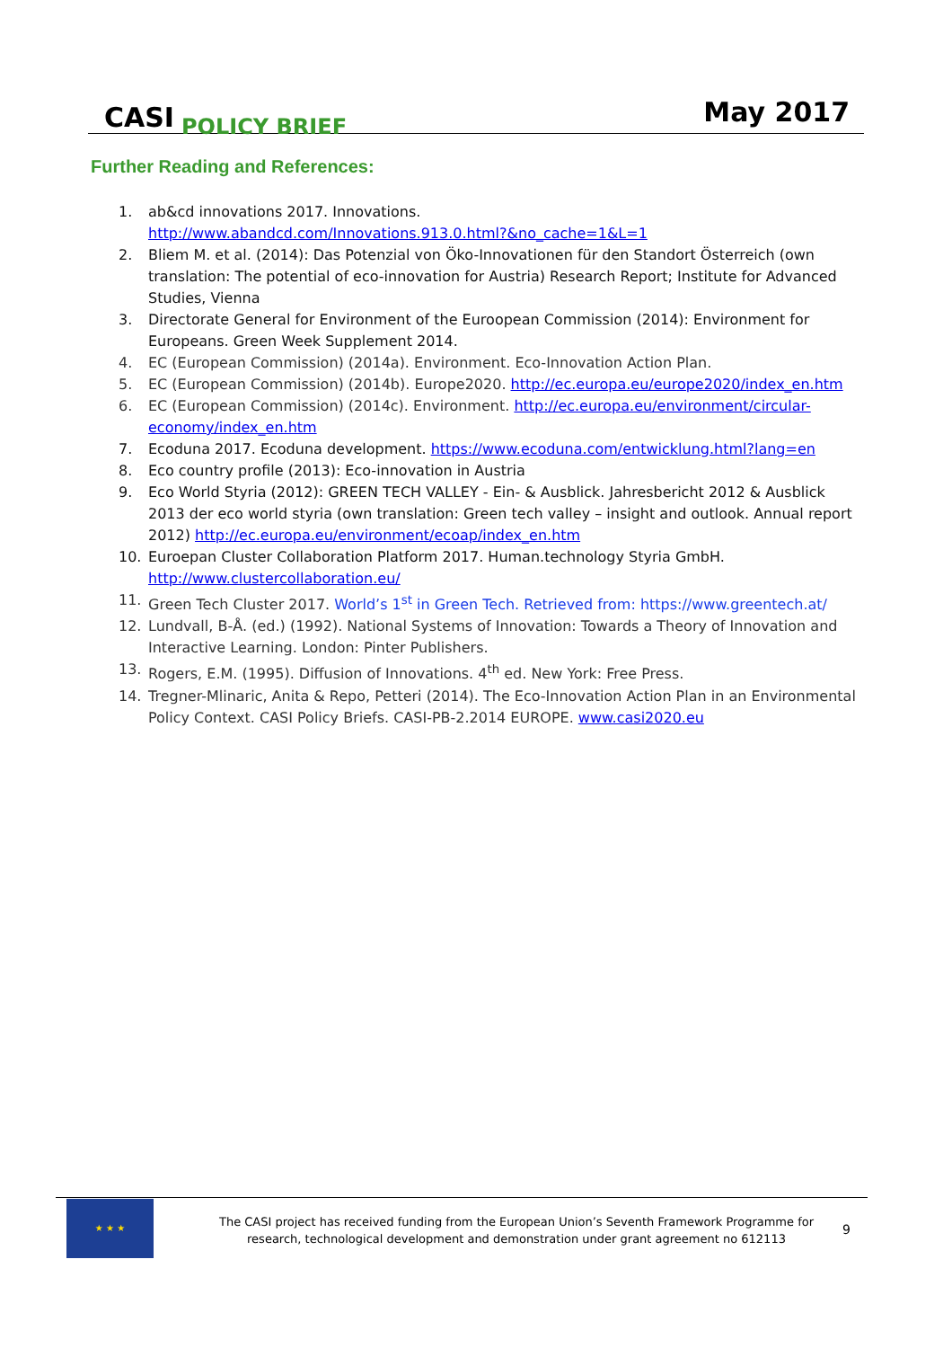CASI POLICY BRIEF
May 2017
Further Reading and References:
1. ab&cd innovations 2017. Innovations.
http://www.abandcd.com/Innovations.913.0.html?&no_cache=1&L=1
2. Bliem M. et al. (2014): Das Potenzial von Öko-Innovationen für den Standort Österreich (own translation: The potential of eco-innovation for Austria) Research Report; Institute for Advanced Studies, Vienna
3. Directorate General for Environment of the Euroopean Commission (2014): Environment for Europeans. Green Week Supplement 2014.
4. EC (European Commission) (2014a). Environment. Eco-Innovation Action Plan.
5. EC (European Commission) (2014b). Europe2020. http://ec.europa.eu/europe2020/index_en.htm
6. EC (European Commission) (2014c). Environment. http://ec.europa.eu/environment/circular-economy/index_en.htm
7. Ecoduna 2017. Ecoduna development. https://www.ecoduna.com/entwicklung.html?lang=en
8. Eco country profile (2013): Eco-innovation in Austria
9. Eco World Styria (2012): GREEN TECH VALLEY - Ein- & Ausblick. Jahresbericht 2012 & Ausblick 2013 der eco world styria (own translation: Green tech valley – insight and outlook. Annual report 2012) http://ec.europa.eu/environment/ecoap/index_en.htm
10. Euroepan Cluster Collaboration Platform 2017. Human.technology Styria GmbH.
http://www.clustercollaboration.eu/
11. Green Tech Cluster 2017. World’s 1<sup>st</sup> in Green Tech. Retrieved from: https://www.greentech.at/
12. Lundvall, B-Å. (ed.) (1992). National Systems of Innovation: Towards a Theory of Innovation and Interactive Learning. London: Pinter Publishers.
13. Rogers, E.M. (1995). Diffusion of Innovations. 4<sup>th</sup> ed. New York: Free Press.
14. Tregner-Mlinaric, Anita & Repo, Petteri (2014). The Eco-Innovation Action Plan in an Environmental Policy Context. CASI Policy Briefs. CASI-PB-2.2014 EUROPE. www.casi2020.eu
★ ★ ★
The CASI project has received funding from the European Union’s Seventh Framework Programme for research, technological development and demonstration under grant agreement no 612113
9